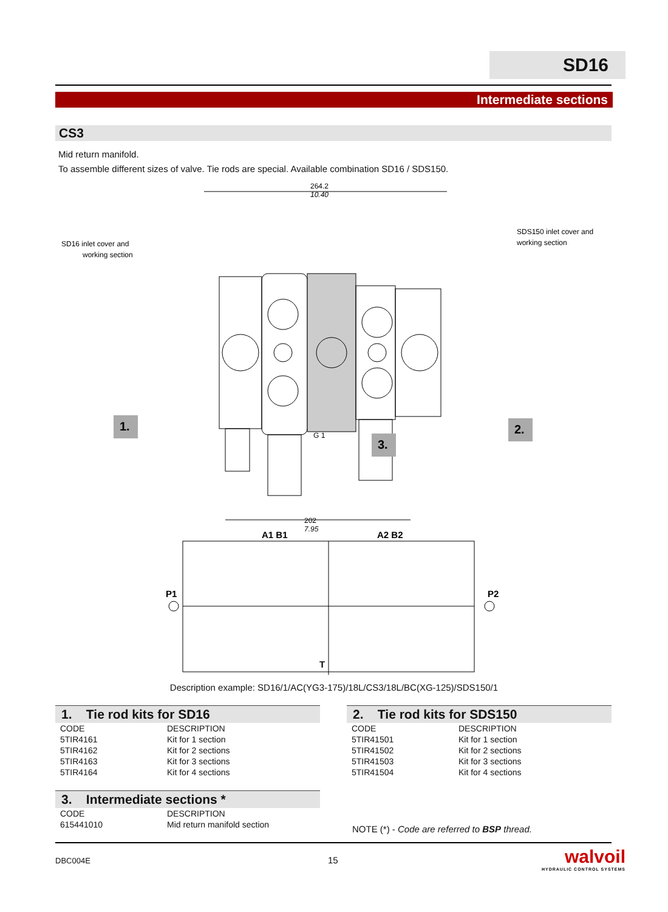SD16
Intermediate sections
CS3
Mid return manifold.
To assemble different sizes of valve. Tie rods are special. Available combination SD16 / SDS150.
264.2
10.40
SD16 inlet cover and
working section
SDS150 inlet cover and
working section
202
7.95
G 1
1.
3.
2.
A1 B1
A2 B2
P1
P2
T
Description example: SD16/1/AC(YG3-175)/18L/CS3/18L/BC(XG-125)/SDS150/1
1. Tie rod kits for SD16
| CODE | DESCRIPTION |
| --- | --- |
| 5TIR4161 | Kit for 1 section |
| 5TIR4162 | Kit for 2 sections |
| 5TIR4163 | Kit for 3 sections |
| 5TIR4164 | Kit for 4 sections |
2. Tie rod kits for SDS150
| CODE | DESCRIPTION |
| --- | --- |
| 5TIR41501 | Kit for 1 section |
| 5TIR41502 | Kit for 2 sections |
| 5TIR41503 | Kit for 3 sections |
| 5TIR41504 | Kit for 4 sections |
3. Intermediate sections *
| CODE | DESCRIPTION |
| --- | --- |
| 615441010 | Mid return manifold section |
NOTE (*) - Code are referred to BSP thread.
DBC004E 15
walvoil
HYDRAULIC CONTROL SYSTEMS